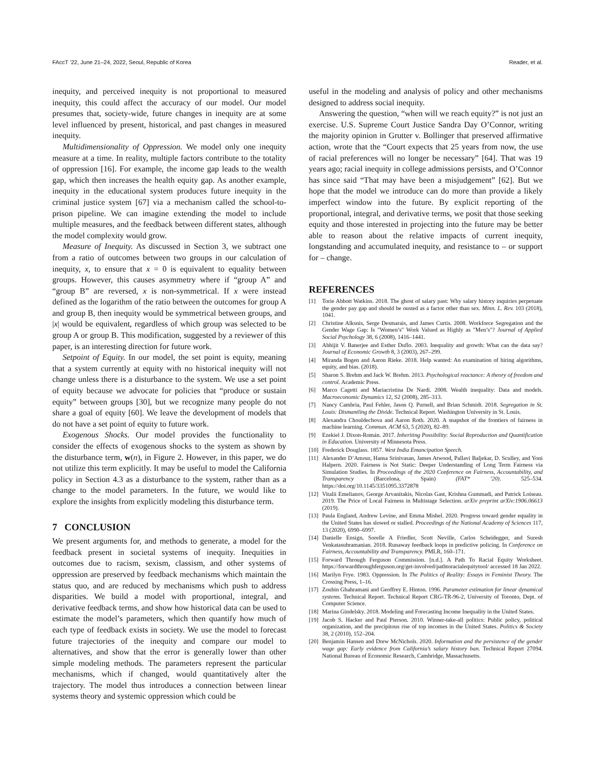FAccT ’22, June 21–24, 2022, Seoul, Republic of Korea Reader, et al.
inequity, and perceived inequity is not proportional to measured inequity, this could affect the accuracy of our model. Our model presumes that, society-wide, future changes in inequity are at some level influenced by present, historical, and past changes in measured inequity.
Multidimensionality of Oppression. We model only one inequity measure at a time. In reality, multiple factors contribute to the totality of oppression [16]. For example, the income gap leads to the wealth gap, which then increases the health equity gap. As another example, inequity in the educational system produces future inequity in the criminal justice system [67] via a mechanism called the school-to-prison pipeline. We can imagine extending the model to include multiple measures, and the feedback between different states, although the model complexity would grow.
Measure of Inequity. As discussed in Section 3, we subtract one from a ratio of outcomes between two groups in our calculation of inequity, x, to ensure that x = 0 is equivalent to equality between groups. However, this causes asymmetry where if “group A” and “group B” are reversed, x is non-symmetrical. If x were instead defined as the logarithm of the ratio between the outcomes for group A and group B, then inequity would be symmetrical between groups, and |x| would be equivalent, regardless of which group was selected to be group A or group B. This modification, suggested by a reviewer of this paper, is an interesting direction for future work.
Setpoint of Equity. In our model, the set point is equity, meaning that a system currently at equity with no historical inequity will not change unless there is a disturbance to the system. We use a set point of equity because we advocate for policies that “produce or sustain equity” between groups [30], but we recognize many people do not share a goal of equity [60]. We leave the development of models that do not have a set point of equity to future work.
Exogenous Shocks. Our model provides the functionality to consider the effects of exogenous shocks to the system as shown by the disturbance term, w(n), in Figure 2. However, in this paper, we do not utilize this term explicitly. It may be useful to model the California policy in Section 4.3 as a disturbance to the system, rather than as a change to the model parameters. In the future, we would like to explore the insights from explicitly modeling this disturbance term.
7 CONCLUSION
We present arguments for, and methods to generate, a model for the feedback present in societal systems of inequity. Inequities in outcomes due to racism, sexism, classism, and other systems of oppression are preserved by feedback mechanisms which maintain the status quo, and are reduced by mechanisms which push to address disparities. We build a model with proportional, integral, and derivative feedback terms, and show how historical data can be used to estimate the model’s parameters, which then quantify how much of each type of feedback exists in society. We use the model to forecast future trajectories of the inequity and compare our model to alternatives, and show that the error is generally lower than other simple modeling methods. The parameters represent the particular mechanisms, which if changed, would quantitatively alter the trajectory. The model thus introduces a connection between linear systems theory and systemic oppression which could be
useful in the modeling and analysis of policy and other mechanisms designed to address social inequity.
Answering the question, “when will we reach equity?” is not just an exercise. U.S. Supreme Court Justice Sandra Day O’Connor, writing the majority opinion in Grutter v. Bollinger that preserved affirmative action, wrote that the “Court expects that 25 years from now, the use of racial preferences will no longer be necessary” [64]. That was 19 years ago; racial inequity in college admissions persists, and O’Connor has since said “That may have been a misjudgement” [62]. But we hope that the model we introduce can do more than provide a likely imperfect window into the future. By explicit reporting of the proportional, integral, and derivative terms, we posit that those seeking equity and those interested in projecting into the future may be better able to reason about the relative impacts of current inequity, longstanding and accumulated inequity, and resistance to – or support for – change.
REFERENCES
[1] Torie Abbott Watkins. 2018. The ghost of salary past: Why salary history inquiries perpetuate the gender pay gap and should be ousted as a factor other than sex. Minn. L. Rev. 103 (2018), 1041.
[2] Christine Alksnis, Serge Desmarais, and James Curtis. 2008. Workforce Segregation and the Gender Wage Gap: Is "Women’s" Work Valued as Highly as "Men’s"? Journal of Applied Social Psychology 38, 6 (2008), 1416–1441.
[3] Abhijit V. Banerjee and Esther Duflo. 2003. Inequality and growth: What can the data say? Journal of Economic Growth 8, 3 (2003), 267–299.
[4] Miranda Bogen and Aaron Rieke. 2018. Help wanted: An examination of hiring algorithms, equity, and bias. (2018).
[5] Sharon S. Brehm and Jack W. Brehm. 2013. Psychological reactance: A theory of freedom and control. Academic Press.
[6] Marco Cagetti and Mariacristina De Nardi. 2008. Wealth inequality: Data and models. Macroeconomic Dynamics 12, S2 (2008), 285–313.
[7] Nancy Cambria, Paul Fehler, Jason Q. Purnell, and Brian Schmidt. 2018. Segregation in St. Louis: Dismantling the Divide. Technical Report. Washington University in St. Louis.
[8] Alexandra Chouldechova and Aaron Roth. 2020. A snapshot of the frontiers of fairness in machine learning. Commun. ACM 63, 5 (2020), 82–89.
[9] Ezekiel J. Dixon-Román. 2017. Inheriting Possibility: Social Reproduction and Quantification in Education. University of Minnesota Press.
[10] Frederick Douglass. 1857. West India Emancipation Speech.
[11] Alexander D’Amour, Hansa Srinivasan, James Atwood, Pallavi Baljekar, D. Sculley, and Yoni Halpern. 2020. Fairness is Not Static: Deeper Understanding of Long Term Fairness via Simulation Studies. In Proceedings of the 2020 Conference on Fairness, Accountability, and Transparency (Barcelona, Spain) (FAT* ’20). 525–534. https://doi.org/10.1145/3351095.3372878
[12] Vitalii Emelianov, George Arvanitakis, Nicolas Gast, Krishna Gummadi, and Patrick Loiseau. 2019. The Price of Local Fairness in Multistage Selection. arXiv preprint arXiv:1906.06613 (2019).
[13] Paula England, Andrew Levine, and Emma Mishel. 2020. Progress toward gender equality in the United States has slowed or stalled. Proceedings of the National Academy of Sciences 117, 13 (2020), 6990–6997.
[14] Danielle Ensign, Sorelle A Friedler, Scott Neville, Carlos Scheidegger, and Suresh Venkatasubramanian. 2018. Runaway feedback loops in predictive policing. In Conference on Fairness, Accountability and Transparency. PMLR, 160–171.
[15] Forward Through Ferguson Commission. [n.d.]. A Path To Racial Equity Worksheet. https://forwardthroughferguson.org/get-involved/pathtoracialequitytool/ accessed 18 Jan 2022.
[16] Marilyn Frye. 1983. Oppression. In The Politics of Reality: Essays in Feminist Theory. The Crossing Press, 1–16.
[17] Zoubin Ghahramani and Geoffrey E. Hinton. 1996. Parameter estimation for linear dynamical systems. Technical Report. Technical Report CRG-TR-96-2, University of Toronto, Dept. of Computer Science.
[18] Marina Gindelsky. 2018. Modeling and Forecasting Income Inequality in the United States.
[19] Jacob S. Hacker and Paul Pierson. 2010. Winner-take-all politics: Public policy, political organization, and the precipitous rise of top incomes in the United States. Politics & Society 38, 2 (2010), 152–204.
[20] Benjamin Hansen and Drew McNichols. 2020. Information and the persistence of the gender wage gap: Early evidence from California’s salary history ban. Technical Report 27094. National Bureau of Economic Research, Cambridge, Massachusetts.